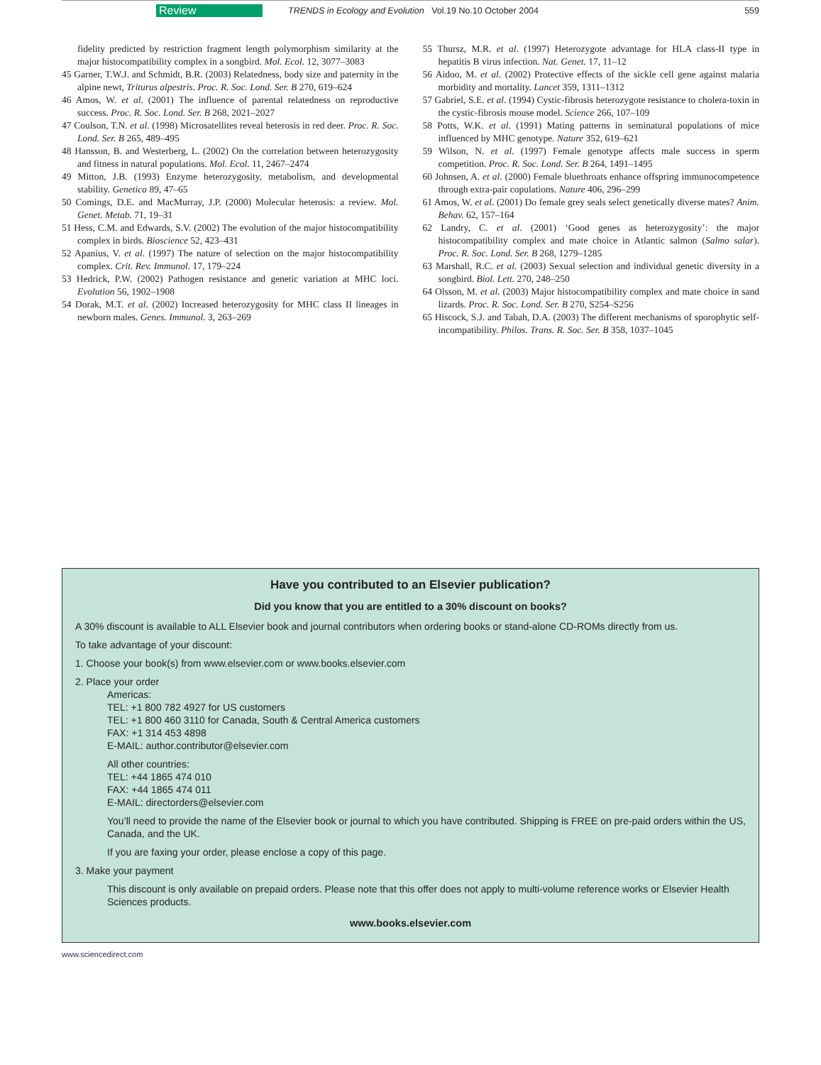Review TRENDS in Ecology and Evolution Vol.19 No.10 October 2004 559
fidelity predicted by restriction fragment length polymorphism similarity at the major histocompatibility complex in a songbird. Mol. Ecol. 12, 3077–3083
45 Garner, T.W.J. and Schmidt, B.R. (2003) Relatedness, body size and paternity in the alpine newt, Triturus alpestris. Proc. R. Soc. Lond. Ser. B 270, 619–624
46 Amos, W. et al. (2001) The influence of parental relatedness on reproductive success. Proc. R. Soc. Lond. Ser. B 268, 2021–2027
47 Coulson, T.N. et al. (1998) Microsatellites reveal heterosis in red deer. Proc. R. Soc. Lond. Ser. B 265, 489–495
48 Hansson, B. and Westerberg, L. (2002) On the correlation between heterozygosity and fitness in natural populations. Mol. Ecol. 11, 2467–2474
49 Mitton, J.B. (1993) Enzyme heterozygosity, metabolism, and developmental stability. Genetica 89, 47–65
50 Comings, D.E. and MacMurray, J.P. (2000) Molecular heterosis: a review. Mol. Genet. Metab. 71, 19–31
51 Hess, C.M. and Edwards, S.V. (2002) The evolution of the major histocompatibility complex in birds. Bioscience 52, 423–431
52 Apanius, V. et al. (1997) The nature of selection on the major histocompatibility complex. Crit. Rev. Immunol. 17, 179–224
53 Hedrick, P.W. (2002) Pathogen resistance and genetic variation at MHC loci. Evolution 56, 1902–1908
54 Dorak, M.T. et al. (2002) Increased heterozygosity for MHC class II lineages in newborn males. Genes. Immunol. 3, 263–269
55 Thursz, M.R. et al. (1997) Heterozygote advantage for HLA class-II type in hepatitis B virus infection. Nat. Genet. 17, 11–12
56 Aidoo, M. et al. (2002) Protective effects of the sickle cell gene against malaria morbidity and mortality. Lancet 359, 1311–1312
57 Gabriel, S.E. et al. (1994) Cystic-fibrosis heterozygote resistance to cholera-toxin in the cystic-fibrosis mouse model. Science 266, 107–109
58 Potts, W.K. et al. (1991) Mating patterns in seminatural populations of mice influenced by MHC genotype. Nature 352, 619–621
59 Wilson, N. et al. (1997) Female genotype affects male success in sperm competition. Proc. R. Soc. Lond. Ser. B 264, 1491–1495
60 Johnsen, A. et al. (2000) Female bluethroats enhance offspring immunocompetence through extra-pair copulations. Nature 406, 296–299
61 Amos, W. et al. (2001) Do female grey seals select genetically diverse mates? Anim. Behav. 62, 157–164
62 Landry, C. et al. (2001) ‘Good genes as heterozygosity’: the major histocompatibility complex and mate choice in Atlantic salmon (Salmo salar). Proc. R. Soc. Lond. Ser. B 268, 1279–1285
63 Marshall, R.C. et al. (2003) Sexual selection and individual genetic diversity in a songbird. Biol. Lett. 270, 248–250
64 Olsson, M. et al. (2003) Major histocompatibility complex and mate choice in sand lizards. Proc. R. Soc. Lond. Ser. B 270, S254–S256
65 Hiscock, S.J. and Tabah, D.A. (2003) The different mechanisms of sporophytic self-incompatibility. Philos. Trans. R. Soc. Ser. B 358, 1037–1045
Have you contributed to an Elsevier publication?
Did you know that you are entitled to a 30% discount on books?
A 30% discount is available to ALL Elsevier book and journal contributors when ordering books or stand-alone CD-ROMs directly from us.
To take advantage of your discount:
1. Choose your book(s) from www.elsevier.com or www.books.elsevier.com
2. Place your order
Americas:
TEL: +1 800 782 4927 for US customers
TEL: +1 800 460 3110 for Canada, South & Central America customers
FAX: +1 314 453 4898
E-MAIL: author.contributor@elsevier.com
All other countries:
TEL: +44 1865 474 010
FAX: +44 1865 474 011
E-MAIL: directorders@elsevier.com
You’ll need to provide the name of the Elsevier book or journal to which you have contributed. Shipping is FREE on pre-paid orders within the US, Canada, and the UK.
If you are faxing your order, please enclose a copy of this page.
3. Make your payment
This discount is only available on prepaid orders. Please note that this offer does not apply to multi-volume reference works or Elsevier Health Sciences products.
www.books.elsevier.com
www.sciencedirect.com